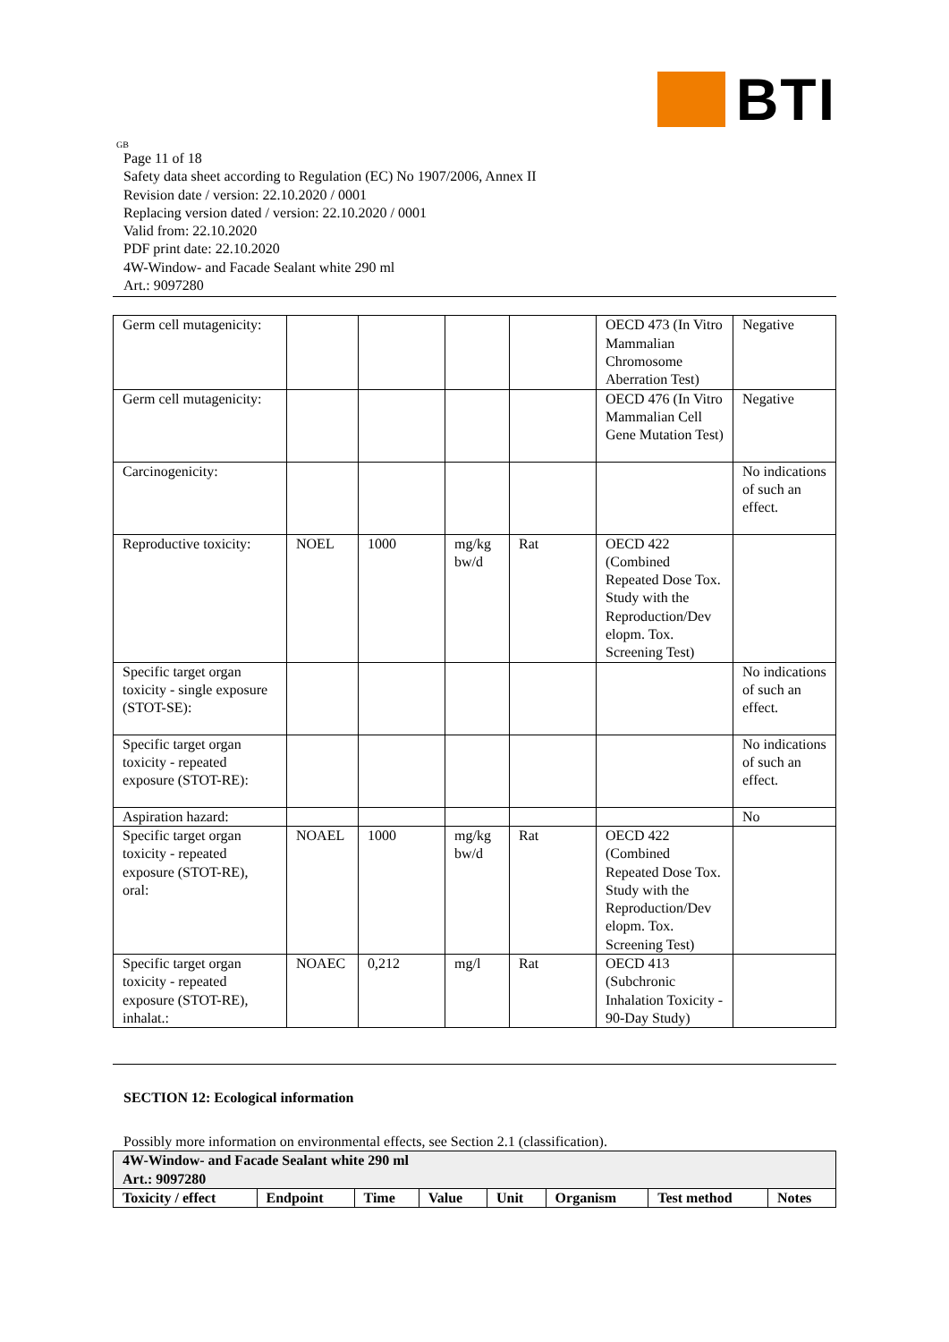BTI
GB
Page 11 of 18
Safety data sheet according to Regulation (EC) No 1907/2006, Annex II
Revision date / version: 22.10.2020 / 0001
Replacing version dated / version: 22.10.2020 / 0001
Valid from: 22.10.2020
PDF print date: 22.10.2020
4W-Window- and Facade Sealant white 290 ml
Art.: 9097280
| Germ cell mutagenicity: | | | | | OECD 473 (In Vitro Mammalian Chromosome Aberration Test) | Negative |
| Germ cell mutagenicity: | | | | | OECD 476 (In Vitro Mammalian Cell Gene Mutation Test) | Negative |
| Carcinogenicity: | | | | | | No indications of such an effect. |
| Reproductive toxicity: | NOEL | 1000 | mg/kg bw/d | Rat | OECD 422 (Combined Repeated Dose Tox. Study with the Reproduction/Dev elopm. Tox. Screening Test) | |
| Specific target organ toxicity - single exposure (STOT-SE): | | | | | | No indications of such an effect. |
| Specific target organ toxicity - repeated exposure (STOT-RE): | | | | | | No indications of such an effect. |
| Aspiration hazard: | | | | | | No |
| Specific target organ toxicity - repeated exposure (STOT-RE), oral: | NOAEL | 1000 | mg/kg bw/d | Rat | OECD 422 (Combined Repeated Dose Tox. Study with the Reproduction/Dev elopm. Tox. Screening Test) | |
| Specific target organ toxicity - repeated exposure (STOT-RE), inhalat.: | NOAEC | 0,212 | mg/l | Rat | OECD 413 (Subchronic Inhalation Toxicity - 90-Day Study) | |
SECTION 12: Ecological information
Possibly more information on environmental effects, see Section 2.1 (classification).
| 4W-Window- and Facade Sealant white 290 ml Art.: 9097280 | | | | | | | |
| --- | --- | --- | --- | --- | --- | --- | --- |
| Toxicity / effect | Endpoint | Time | Value | Unit | Organism | Test method | Notes |